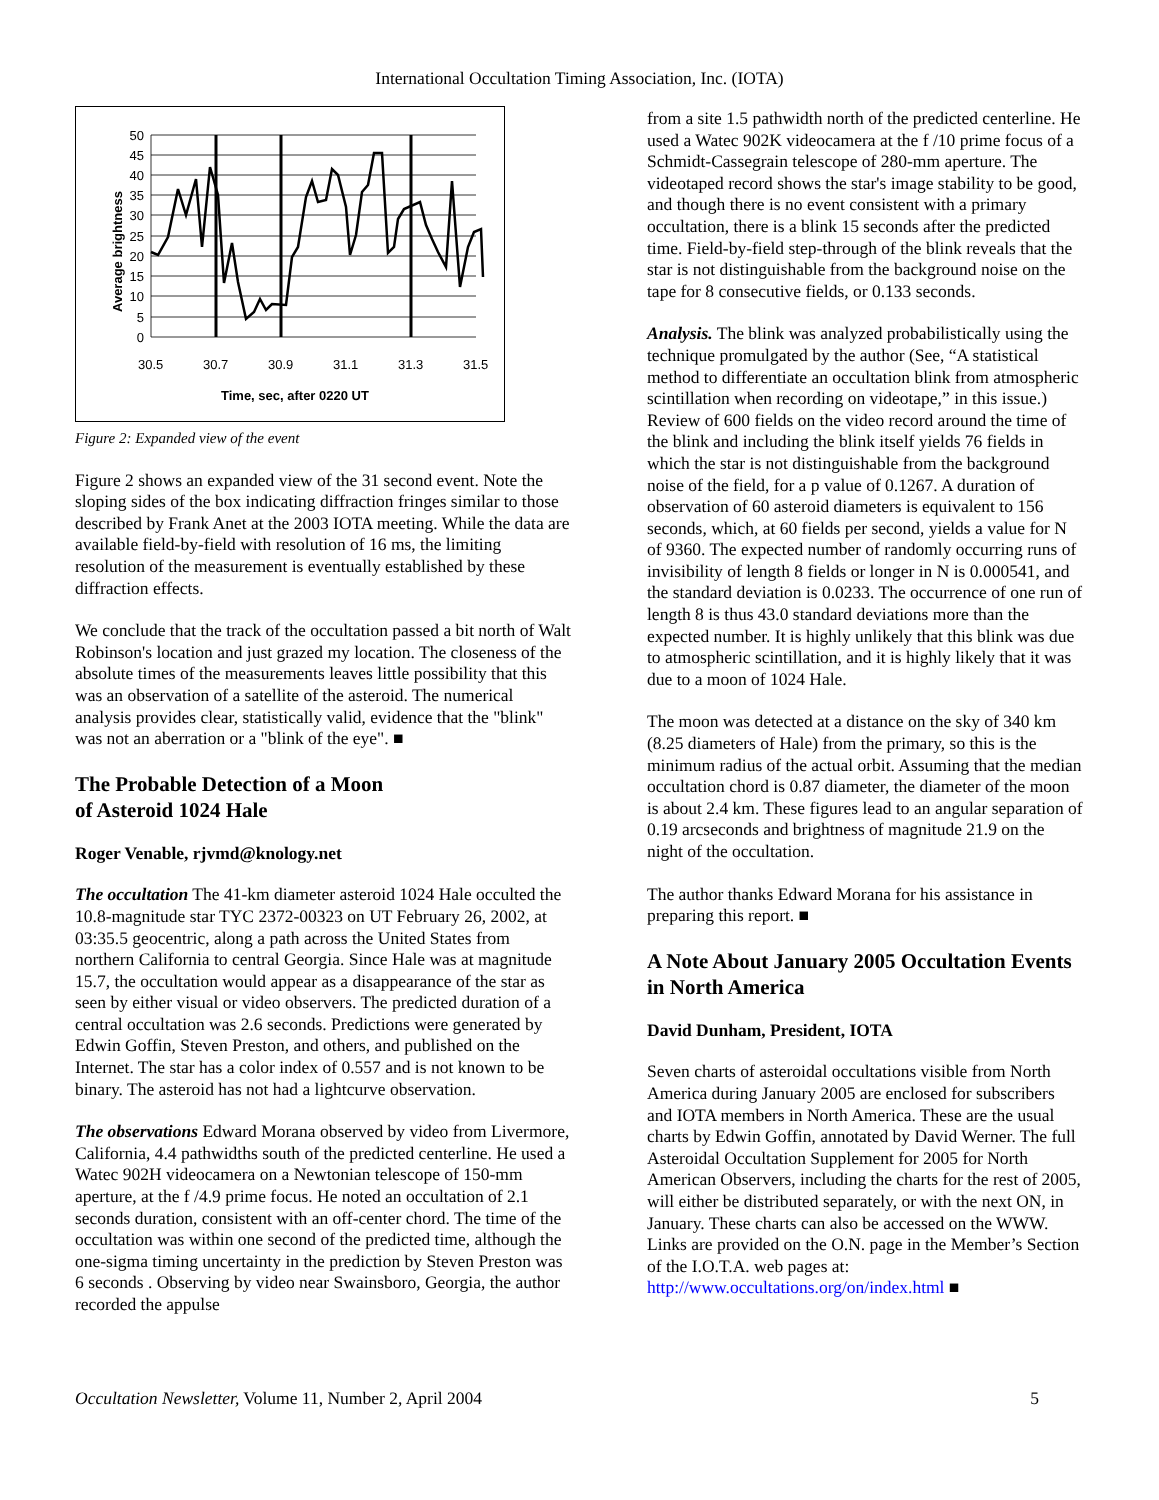International Occultation Timing Association, Inc. (IOTA)
50
45
40
35
30
25
20
15
10
5
0
30.5
30.7
30.9
31.1
31.3
31.5
Time, sec, after 0220 UT
Average brightness
Figure 2: Expanded view of the event
Figure 2 shows an expanded view of the 31 second event. Note the sloping sides of the box indicating diffraction fringes similar to those described by Frank Anet at the 2003 IOTA meeting. While the data are available field-by-field with resolution of 16 ms, the limiting resolution of the measurement is eventually established by these diffraction effects.
We conclude that the track of the occultation passed a bit north of Walt Robinson's location and just grazed my location. The closeness of the absolute times of the measurements leaves little possibility that this was an observation of a satellite of the asteroid. The numerical analysis provides clear, statistically valid, evidence that the "blink" was not an aberration or a "blink of the eye". ■
The Probable Detection of a Moon
of Asteroid 1024 Hale
Roger Venable, rjvmd@knology.net
The occultation The 41-km diameter asteroid 1024 Hale occulted the 10.8-magnitude star TYC 2372-00323 on UT February 26, 2002, at 03:35.5 geocentric, along a path across the United States from northern California to central Georgia. Since Hale was at magnitude 15.7, the occultation would appear as a disappearance of the star as seen by either visual or video observers. The predicted duration of a central occultation was 2.6 seconds. Predictions were generated by Edwin Goffin, Steven Preston, and others, and published on the Internet. The star has a color index of 0.557 and is not known to be binary. The asteroid has not had a lightcurve observation.
The observations Edward Morana observed by video from Livermore, California, 4.4 pathwidths south of the predicted centerline. He used a Watec 902H videocamera on a Newtonian telescope of 150-mm aperture, at the f /4.9 prime focus. He noted an occultation of 2.1 seconds duration, consistent with an off-center chord. The time of the occultation was within one second of the predicted time, although the one-sigma timing uncertainty in the prediction by Steven Preston was 6 seconds . Observing by video near Swainsboro, Georgia, the author recorded the appulse
from a site 1.5 pathwidth north of the predicted centerline. He used a Watec 902K videocamera at the f /10 prime focus of a Schmidt-Cassegrain telescope of 280-mm aperture. The videotaped record shows the star's image stability to be good, and though there is no event consistent with a primary occultation, there is a blink 15 seconds after the predicted time. Field-by-field step-through of the blink reveals that the star is not distinguishable from the background noise on the tape for 8 consecutive fields, or 0.133 seconds.
Analysis. The blink was analyzed probabilistically using the technique promulgated by the author (See, “A statistical method to differentiate an occultation blink from atmospheric scintillation when recording on videotape,” in this issue.) Review of 600 fields on the video record around the time of the blink and including the blink itself yields 76 fields in which the star is not distinguishable from the background noise of the field, for a p value of 0.1267. A duration of observation of 60 asteroid diameters is equivalent to 156 seconds, which, at 60 fields per second, yields a value for N of 9360. The expected number of randomly occurring runs of invisibility of length 8 fields or longer in N is 0.000541, and the standard deviation is 0.0233. The occurrence of one run of length 8 is thus 43.0 standard deviations more than the expected number. It is highly unlikely that this blink was due to atmospheric scintillation, and it is highly likely that it was due to a moon of 1024 Hale.
The moon was detected at a distance on the sky of 340 km (8.25 diameters of Hale) from the primary, so this is the minimum radius of the actual orbit. Assuming that the median occultation chord is 0.87 diameter, the diameter of the moon is about 2.4 km. These figures lead to an angular separation of 0.19 arcseconds and brightness of magnitude 21.9 on the night of the occultation.
The author thanks Edward Morana for his assistance in preparing this report. ■
A Note About January 2005 Occultation Events in North America
David Dunham, President, IOTA
Seven charts of asteroidal occultations visible from North America during January 2005 are enclosed for subscribers and IOTA members in North America. These are the usual charts by Edwin Goffin, annotated by David Werner. The full Asteroidal Occultation Supplement for 2005 for North American Observers, including the charts for the rest of 2005, will either be distributed separately, or with the next ON, in January. These charts can also be accessed on the WWW. Links are provided on the O.N. page in the Member’s Section of the I.O.T.A. web pages at: http://www.occultations.org/on/index.html ■
Occultation Newsletter, Volume 11, Number 2, April 2004 5